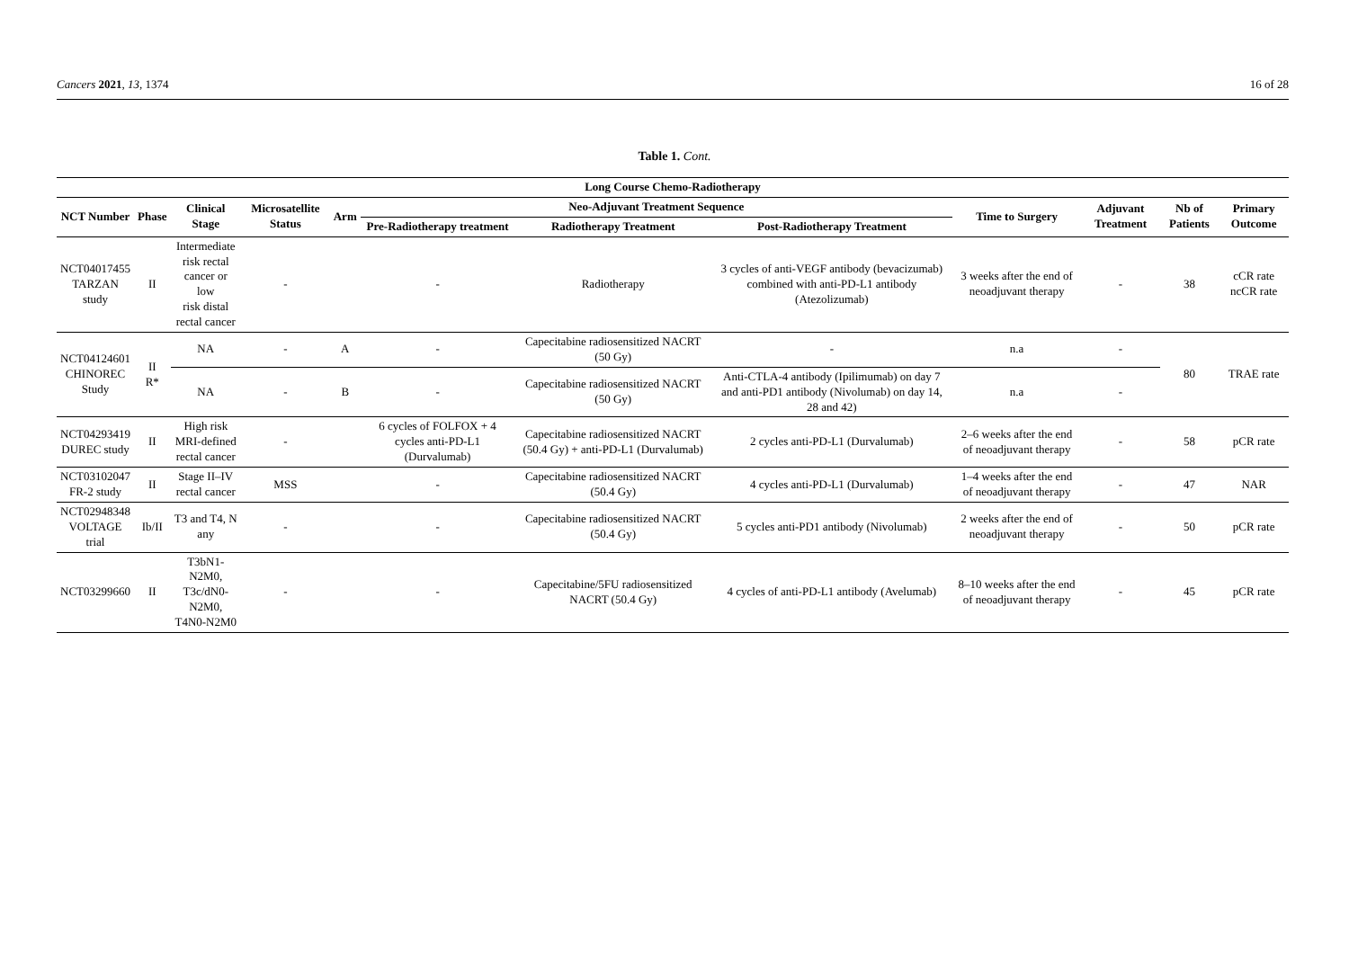Cancers 2021, 13, 1374 16 of 28
Table 1. Cont.
| Long Course Chemo-Radiotherapy | | | | | | | | | | | |
| --- | --- | --- | --- | --- | --- | --- | --- | --- | --- | --- | --- |
| NCT Number | Phase | Clinical Stage | Microsatellite Status | Arm | Neo-Adjuvant Treatment Sequence | | | Time to Surgery | Adjuvant Treatment | Nb of Patients | Primary Outcome |
| | | | | | Pre-Radiotherapy treatment | Radiotherapy Treatment | Post-Radiotherapy Treatment | | | | |
| NCT04017455 TARZAN study | II | Intermediate risk rectal cancer or low risk distal rectal cancer | - | | - | Radiotherapy | 3 cycles of anti-VEGF antibody (bevacizumab) combined with anti-PD-L1 antibody (Atezolizumab) | 3 weeks after the end of neoadjuvant therapy | - | 38 | cCR rate ncCR rate |
| NCT04124601 CHINOREC Study | II R* | NA | - | A | - | Capecitabine radiosensitized NACRT (50 Gy) | - | n.a | - | 80 | TRAE rate |
| | | NA | - | B | - | Capecitabine radiosensitized NACRT (50 Gy) | Anti-CTLA-4 antibody (Ipilimumab) on day 7 and anti-PD1 antibody (Nivolumab) on day 14, 28 and 42) | n.a | - | | |
| NCT04293419 DUREC study | II | High risk MRI-defined rectal cancer | - | | 6 cycles of FOLFOX + 4 cycles anti-PD-L1 (Durvalumab) | Capecitabine radiosensitized NACRT (50.4 Gy) + anti-PD-L1 (Durvalumab) | 2 cycles anti-PD-L1 (Durvalumab) | 2–6 weeks after the end of neoadjuvant therapy | - | 58 | pCR rate |
| NCT03102047 FR-2 study | II | Stage II–IV rectal cancer | MSS | | - | Capecitabine radiosensitized NACRT (50.4 Gy) | 4 cycles anti-PD-L1 (Durvalumab) | 1–4 weeks after the end of neoadjuvant therapy | - | 47 | NAR |
| NCT02948348 VOLTAGE trial | Ib/II | T3 and T4, N any | - | | - | Capecitabine radiosensitized NACRT (50.4 Gy) | 5 cycles anti-PD1 antibody (Nivolumab) | 2 weeks after the end of neoadjuvant therapy | - | 50 | pCR rate |
| NCT03299660 | II | T3bN1-N2M0, T3c/dN0- N2M0, T4N0-N2M0 | - | | - | Capecitabine/5FU radiosensitized NACRT (50.4 Gy) | 4 cycles of anti-PD-L1 antibody (Avelumab) | 8–10 weeks after the end of neoadjuvant therapy | - | 45 | pCR rate |